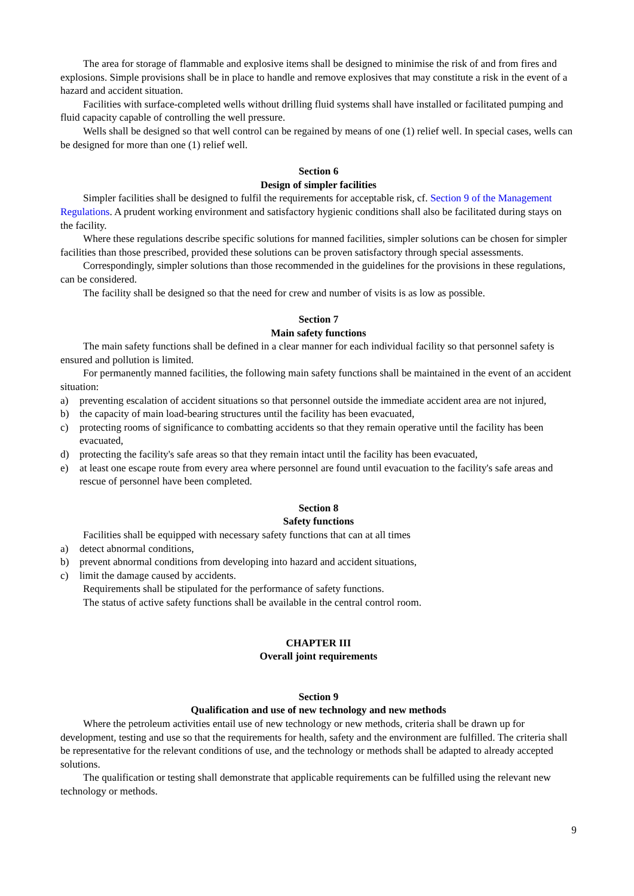The area for storage of flammable and explosive items shall be designed to minimise the risk of and from fires and explosions. Simple provisions shall be in place to handle and remove explosives that may constitute a risk in the event of a hazard and accident situation.
Facilities with surface-completed wells without drilling fluid systems shall have installed or facilitated pumping and fluid capacity capable of controlling the well pressure.
Wells shall be designed so that well control can be regained by means of one (1) relief well. In special cases, wells can be designed for more than one (1) relief well.
Section 6
Design of simpler facilities
Simpler facilities shall be designed to fulfil the requirements for acceptable risk, cf. Section 9 of the Management Regulations. A prudent working environment and satisfactory hygienic conditions shall also be facilitated during stays on the facility.
Where these regulations describe specific solutions for manned facilities, simpler solutions can be chosen for simpler facilities than those prescribed, provided these solutions can be proven satisfactory through special assessments.
Correspondingly, simpler solutions than those recommended in the guidelines for the provisions in these regulations, can be considered.
The facility shall be designed so that the need for crew and number of visits is as low as possible.
Section 7
Main safety functions
The main safety functions shall be defined in a clear manner for each individual facility so that personnel safety is ensured and pollution is limited.
For permanently manned facilities, the following main safety functions shall be maintained in the event of an accident situation:
a) preventing escalation of accident situations so that personnel outside the immediate accident area are not injured,
b) the capacity of main load-bearing structures until the facility has been evacuated,
c) protecting rooms of significance to combatting accidents so that they remain operative until the facility has been evacuated,
d) protecting the facility's safe areas so that they remain intact until the facility has been evacuated,
e) at least one escape route from every area where personnel are found until evacuation to the facility's safe areas and rescue of personnel have been completed.
Section 8
Safety functions
Facilities shall be equipped with necessary safety functions that can at all times
a) detect abnormal conditions,
b) prevent abnormal conditions from developing into hazard and accident situations,
c) limit the damage caused by accidents.
Requirements shall be stipulated for the performance of safety functions.
The status of active safety functions shall be available in the central control room.
CHAPTER III
Overall joint requirements
Section 9
Qualification and use of new technology and new methods
Where the petroleum activities entail use of new technology or new methods, criteria shall be drawn up for development, testing and use so that the requirements for health, safety and the environment are fulfilled. The criteria shall be representative for the relevant conditions of use, and the technology or methods shall be adapted to already accepted solutions.
The qualification or testing shall demonstrate that applicable requirements can be fulfilled using the relevant new technology or methods.
9